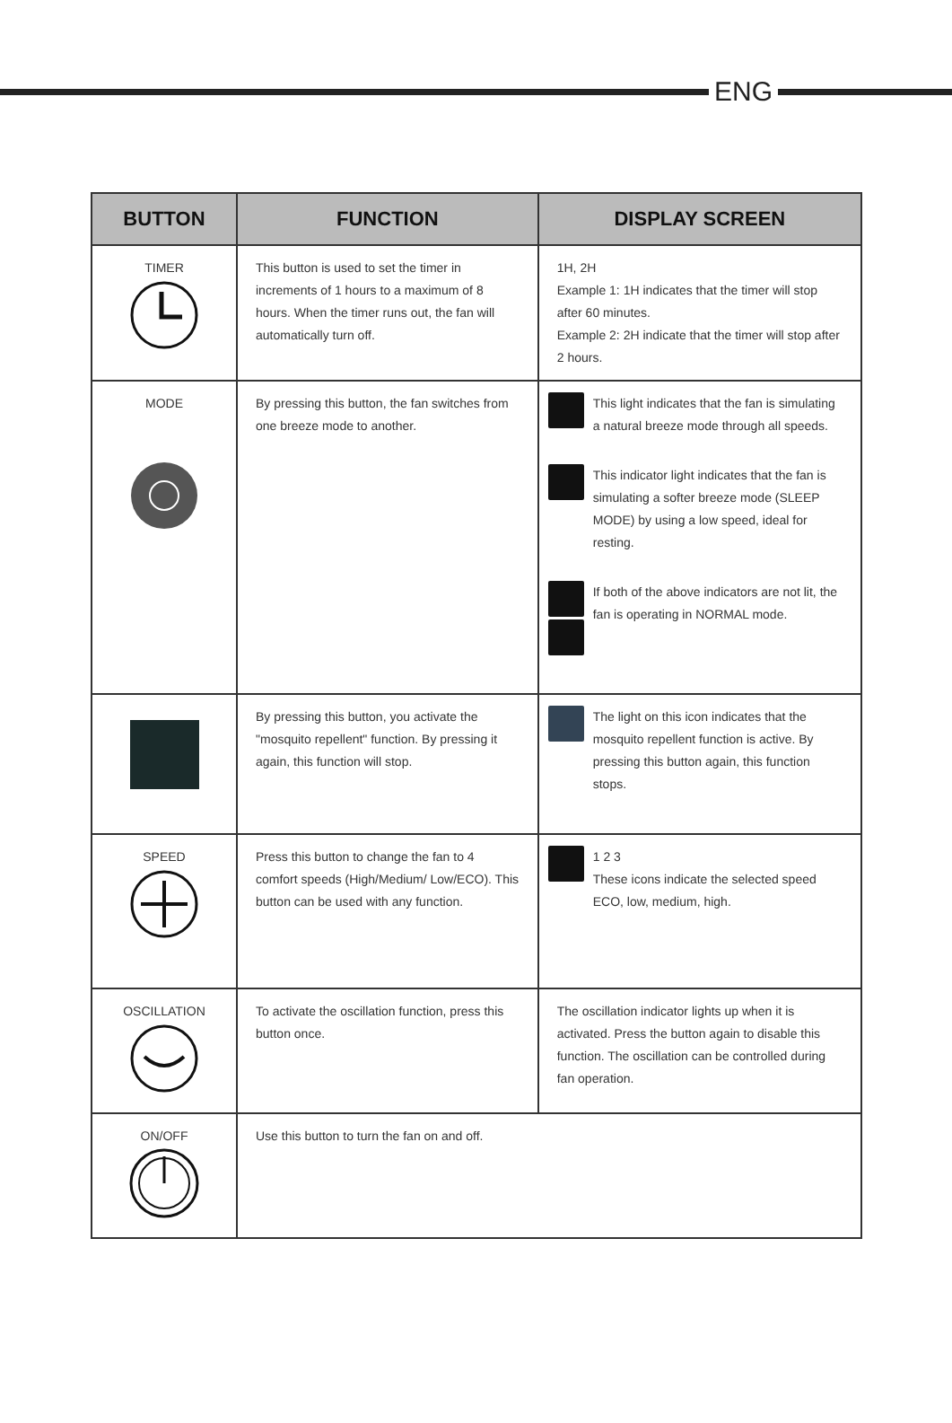ENG
| BUTTON | FUNCTION | DISPLAY SCREEN |
| --- | --- | --- |
| TIMER | This button is used to set the timer in increments of 1 hours to a maximum of 8 hours. When the timer runs out, the fan will automatically turn off. | 1H, 2H Example 1: 1H indicates that the timer will stop after 60 minutes. Example 2: 2H indicate that the timer will stop after 2 hours. |
| MODE | By pressing this button, the fan switches from one breeze mode to another. | This light indicates that the fan is simulating a natural breeze mode through all speeds. This indicator light indicates that the fan is simulating a softer breeze mode (SLEEP MODE) by using a low speed, ideal for resting. If both of the above indicators are not lit, the fan is operating in NORMAL mode. |
| | By pressing this button, you activate the "mosquito repellent" function. By pressing it again, this function will stop. | The light on this icon indicates that the mosquito repellent function is active. By pressing this button again, this function stops. |
| SPEED | Press this button to change the fan to 4 comfort speeds (High/Medium/ Low/ECO). This button can be used with any function. | 1 2 3 These icons indicate the selected speed ECO, low, medium, high. |
| OSCILLATION | To activate the oscillation function, press this button once. | The oscillation indicator lights up when it is activated. Press the button again to disable this function. The oscillation can be controlled during fan operation. |
| ON/OFF | Use this button to turn the fan on and off. | |